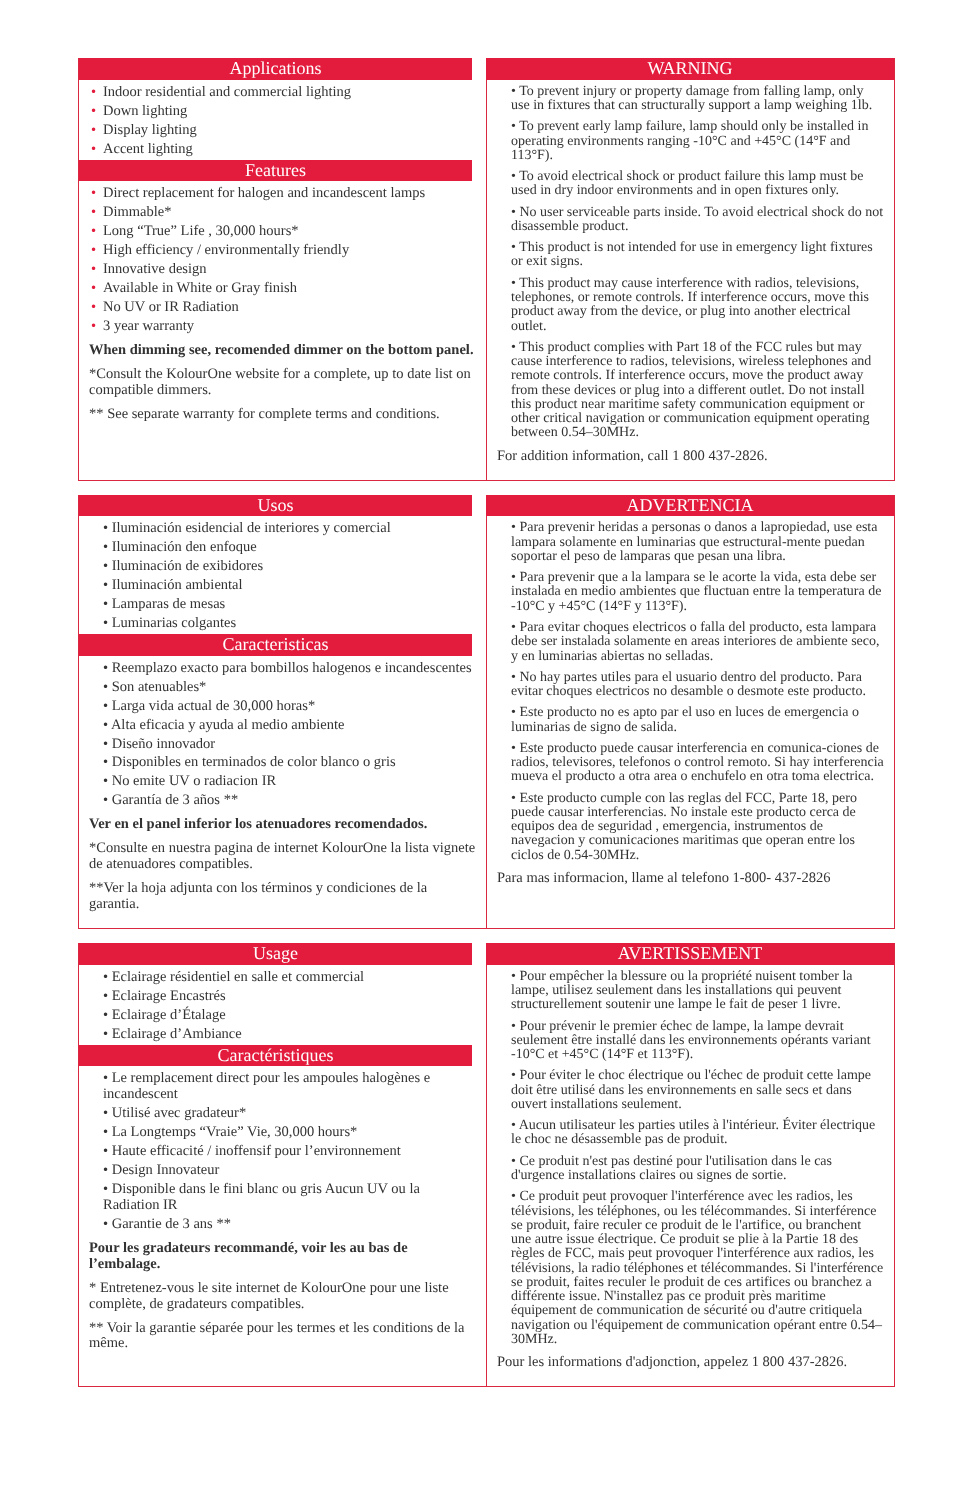Applications
• Indoor residential and commercial lighting
• Down lighting
• Display lighting
• Accent lighting
Features
• Direct replacement for halogen and incandescent lamps
• Dimmable*
• Long “True” Life , 30,000 hours*
• High efficiency / environmentally friendly
• Innovative design
• Available in White or Gray finish
• No UV or IR Radiation
• 3 year warranty
When dimming see, recomended dimmer on the bottom panel.
*Consult the KolourOne website for a complete, up to date list on compatible dimmers.
** See separate warranty for complete terms and conditions.
WARNING
• To prevent injury or property damage from falling lamp, only use in fixtures that can structurally support a lamp weighing 1lb.
• To prevent early lamp failure, lamp should only be installed in operating environments ranging -10°C and +45°C (14°F and 113°F).
• To avoid electrical shock or product failure this lamp must be used in dry indoor environments and in open fixtures only.
• No user serviceable parts inside. To avoid electrical shock do not disassemble product.
• This product is not intended for use in emergency light fixtures or exit signs.
• This product may cause interference with radios, televisions, telephones, or remote controls. If interference occurs, move this product away from the device, or plug into another electrical outlet.
• This product complies with Part 18 of the FCC rules but may cause interference to radios, televisions, wireless telephones and remote controls. If interference occurs, move the product away from these devices or plug into a different outlet. Do not install this product near maritime safety communication equipment or other critical navigation or communication equipment operating between 0.54–30MHz.
For addition information, call 1 800 437-2826.
Usos
• Iluminación esidencial de interiores y comercial
• Iluminación den enfoque
• Iluminación de exibidores
• Iluminación ambiental
• Lamparas de mesas
• Luminarias colgantes
Caracteristicas
• Reemplazo exacto para bombillos halogenos e incandescentes
• Son atenuables*
• Larga vida actual de 30,000 horas*
• Alta eficacia y ayuda al medio ambiente
• Diseño innovador
• Disponibles en terminados de color blanco o gris
• No emite UV o radiacion IR
• Garantía de 3 años **
Ver en el panel inferior los atenuadores recomendados.
*Consulte en nuestra pagina de internet KolourOne la lista vignete de atenuadores compatibles.
**Ver la hoja adjunta con los términos y condiciones de la garantia.
ADVERTENCIA
• Para prevenir heridas a personas o danos a lapropiedad, use esta lampara solamente en luminarias que estructural-mente puedan soportar el peso de lamparas que pesan una libra.
• Para prevenir que a la lampara se le acorte la vida, esta debe ser instalada en medio ambientes que fluctuan entre la temperatura de -10°C y +45°C (14°F y 113°F).
• Para evitar choques electricos o falla del producto, esta lampara debe ser instalada solamente en areas interiores de ambiente seco, y en luminarias abiertas no selladas.
• No hay partes utiles para el usuario dentro del producto. Para evitar choques electricos no desamble o desmote este producto.
• Este producto no es apto par el uso en luces de emergencia o luminarias de signo de salida.
• Este producto puede causar interferencia en comunica-ciones de radios, televisores, telefonos o control remoto. Si hay interferencia mueva el producto a otra area o enchufelo en otra toma electrica.
• Este producto cumple con las reglas del FCC, Parte 18, pero puede causar interferencias. No instale este producto cerca de equipos dea de seguridad , emergencia, instrumentos de navegacion y comunicaciones maritimas que operan entre los ciclos de 0.54-30MHz.
Para mas informacion, llame al telefono 1-800- 437-2826
Usage
• Eclairage résidentiel en salle et commercial
• Eclairage Encastrés
• Eclairage d’Étalage
• Eclairage d’Ambiance
Caractéristiques
• Le remplacement direct pour les ampoules halogènes e incandescent
• Utilisé avec gradateur*
• La Longtemps “Vraie” Vie, 30,000 hours*
• Haute efficacité / inoffensif pour l’environnement
• Design Innovateur
• Disponible dans le fini blanc ou gris Aucun UV ou la Radiation IR
• Garantie de 3 ans **
Pour les gradateurs recommandé, voir les au bas de l’embalage.
* Entretenez-vous le site internet de KolourOne pour une liste complète, de gradateurs compatibles.
** Voir la garantie séparée pour les termes et les conditions de la même.
AVERTISSEMENT
• Pour empêcher la blessure ou la propriété nuisent tomber la lampe, utilisez seulement dans les installations qui peuvent structurellement soutenir une lampe le fait de peser 1 livre.
• Pour prévenir le premier échec de lampe, la lampe devrait seulement être installé dans les environnements opérants variant -10°C et +45°C (14°F et 113°F).
• Pour éviter le choc électrique ou l'échec de produit cette lampe doit être utilisé dans les environnements en salle secs et dans ouvert installations seulement.
• Aucun utilisateur les parties utiles à l'intérieur. Éviter électrique le choc ne désassemble pas de produit.
• Ce produit n'est pas destiné pour l'utilisation dans le cas d'urgence installations claires ou signes de sortie.
• Ce produit peut provoquer l'interférence avec les radios, les télévisions, les téléphones, ou les télécommandes. Si interférence se produit, faire reculer ce produit de le l'artifice, ou branchent une autre issue électrique. Ce produit se plie à la Partie 18 des règles de FCC, mais peut provoquer l'interférence aux radios, les télévisions, la radio téléphones et télécommandes. Si l'interférence se produit, faites reculer le produit de ces artifices ou branchez a différente issue. N'installez pas ce produit près maritime équipement de communication de sécurité ou d'autre critiquela navigation ou l'équipement de communication opérant entre 0.54–30MHz.
Pour les informations d'adjonction, appelez 1 800 437-2826.